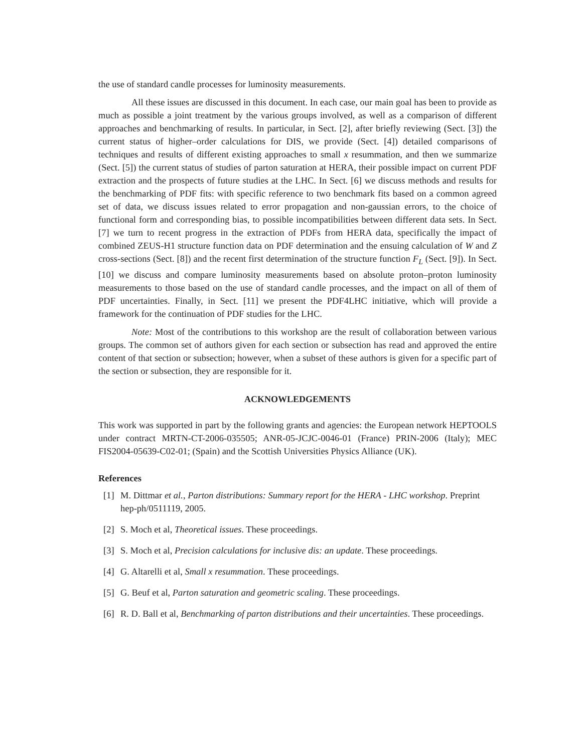the use of standard candle processes for luminosity measurements.
All these issues are discussed in this document. In each case, our main goal has been to provide as much as possible a joint treatment by the various groups involved, as well as a comparison of different approaches and benchmarking of results. In particular, in Sect. [2], after briefly reviewing (Sect. [3]) the current status of higher–order calculations for DIS, we provide (Sect. [4]) detailed comparisons of techniques and results of different existing approaches to small x resummation, and then we summarize (Sect. [5]) the current status of studies of parton saturation at HERA, their possible impact on current PDF extraction and the prospects of future studies at the LHC. In Sect. [6] we discuss methods and results for the benchmarking of PDF fits: with specific reference to two benchmark fits based on a common agreed set of data, we discuss issues related to error propagation and non-gaussian errors, to the choice of functional form and corresponding bias, to possible incompatibilities between different data sets. In Sect. [7] we turn to recent progress in the extraction of PDFs from HERA data, specifically the impact of combined ZEUS-H1 structure function data on PDF determination and the ensuing calculation of W and Z cross-sections (Sect. [8]) and the recent first determination of the structure function F<sub>L</sub> (Sect. [9]). In Sect. [10] we discuss and compare luminosity measurements based on absolute proton–proton luminosity measurements to those based on the use of standard candle processes, and the impact on all of them of PDF uncertainties. Finally, in Sect. [11] we present the PDF4LHC initiative, which will provide a framework for the continuation of PDF studies for the LHC.
Note: Most of the contributions to this workshop are the result of collaboration between various groups. The common set of authors given for each section or subsection has read and approved the entire content of that section or subsection; however, when a subset of these authors is given for a specific part of the section or subsection, they are responsible for it.
ACKNOWLEDGEMENTS
This work was supported in part by the following grants and agencies: the European network HEPTOOLS under contract MRTN-CT-2006-035505; ANR-05-JCJC-0046-01 (France) PRIN-2006 (Italy); MEC FIS2004-05639-C02-01; (Spain) and the Scottish Universities Physics Alliance (UK).
References
[1] M. Dittmar et al., Parton distributions: Summary report for the HERA - LHC workshop. Preprint hep-ph/0511119, 2005.
[2] S. Moch et al, Theoretical issues. These proceedings.
[3] S. Moch et al, Precision calculations for inclusive dis: an update. These proceedings.
[4] G. Altarelli et al, Small x resummation. These proceedings.
[5] G. Beuf et al, Parton saturation and geometric scaling. These proceedings.
[6] R. D. Ball et al, Benchmarking of parton distributions and their uncertainties. These proceedings.